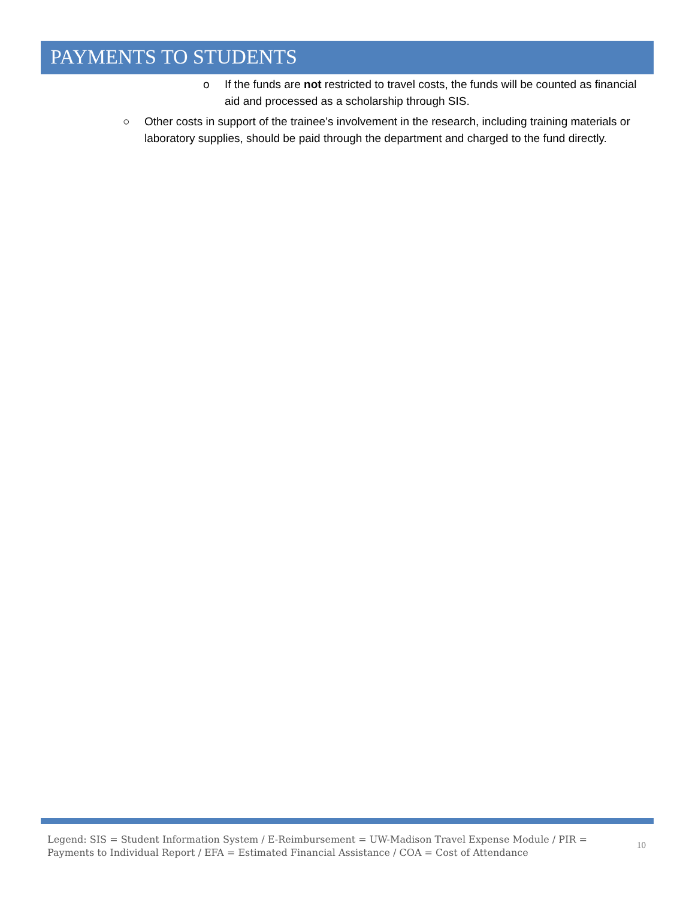PAYMENTS TO STUDENTS
o If the funds are not restricted to travel costs, the funds will be counted as financial aid and processed as a scholarship through SIS.
○ Other costs in support of the trainee’s involvement in the research, including training materials or laboratory supplies, should be paid through the department and charged to the fund directly.
Legend: SIS = Student Information System / E-Reimbursement = UW-Madison Travel Expense Module / PIR = Payments to Individual Report / EFA = Estimated Financial Assistance / COA = Cost of Attendance
10